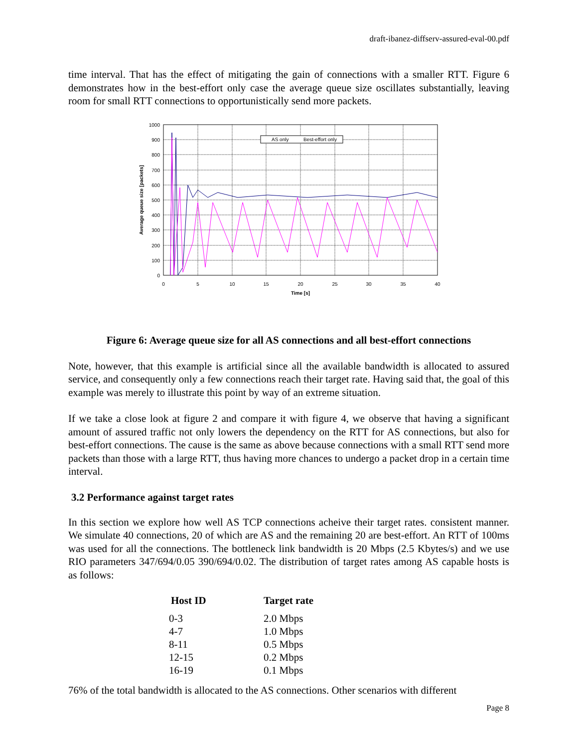draft-ibanez-diffserv-assured-eval-00.pdf
time interval. That has the effect of mitigating the gain of connections with a smaller RTT. Figure 6 demonstrates how in the best-effort only case the average queue size oscillates substantially, leaving room for small RTT connections to opportunistically send more packets.
1000
900
800
700
600
500
400
300
200
100
0
0
5
10
15
20
25
30
35
40
Time [s]
Average queue size [packets]
AS only
Best-effort only
Figure 6: Average queue size for all AS connections and all best-effort connections
Note, however, that this example is artificial since all the available bandwidth is allocated to assured service, and consequently only a few connections reach their target rate. Having said that, the goal of this example was merely to illustrate this point by way of an extreme situation.
If we take a close look at figure 2 and compare it with figure 4, we observe that having a significant amount of assured traffic not only lowers the dependency on the RTT for AS connections, but also for best-effort connections. The cause is the same as above because connections with a small RTT send more packets than those with a large RTT, thus having more chances to undergo a packet drop in a certain time interval.
3.2 Performance against target rates
In this section we explore how well AS TCP connections acheive their target rates. consistent manner. We simulate 40 connections, 20 of which are AS and the remaining 20 are best-effort. An RTT of 100ms was used for all the connections. The bottleneck link bandwidth is 20 Mbps (2.5 Kbytes/s) and we use RIO parameters 347/694/0.05 390/694/0.02. The distribution of target rates among AS capable hosts is as follows:
| Host ID | Target rate |
| --- | --- |
| 0-3 | 2.0 Mbps |
| 4-7 | 1.0 Mbps |
| 8-11 | 0.5 Mbps |
| 12-15 | 0.2 Mbps |
| 16-19 | 0.1 Mbps |
76% of the total bandwidth is allocated to the AS connections. Other scenarios with different
Page 8